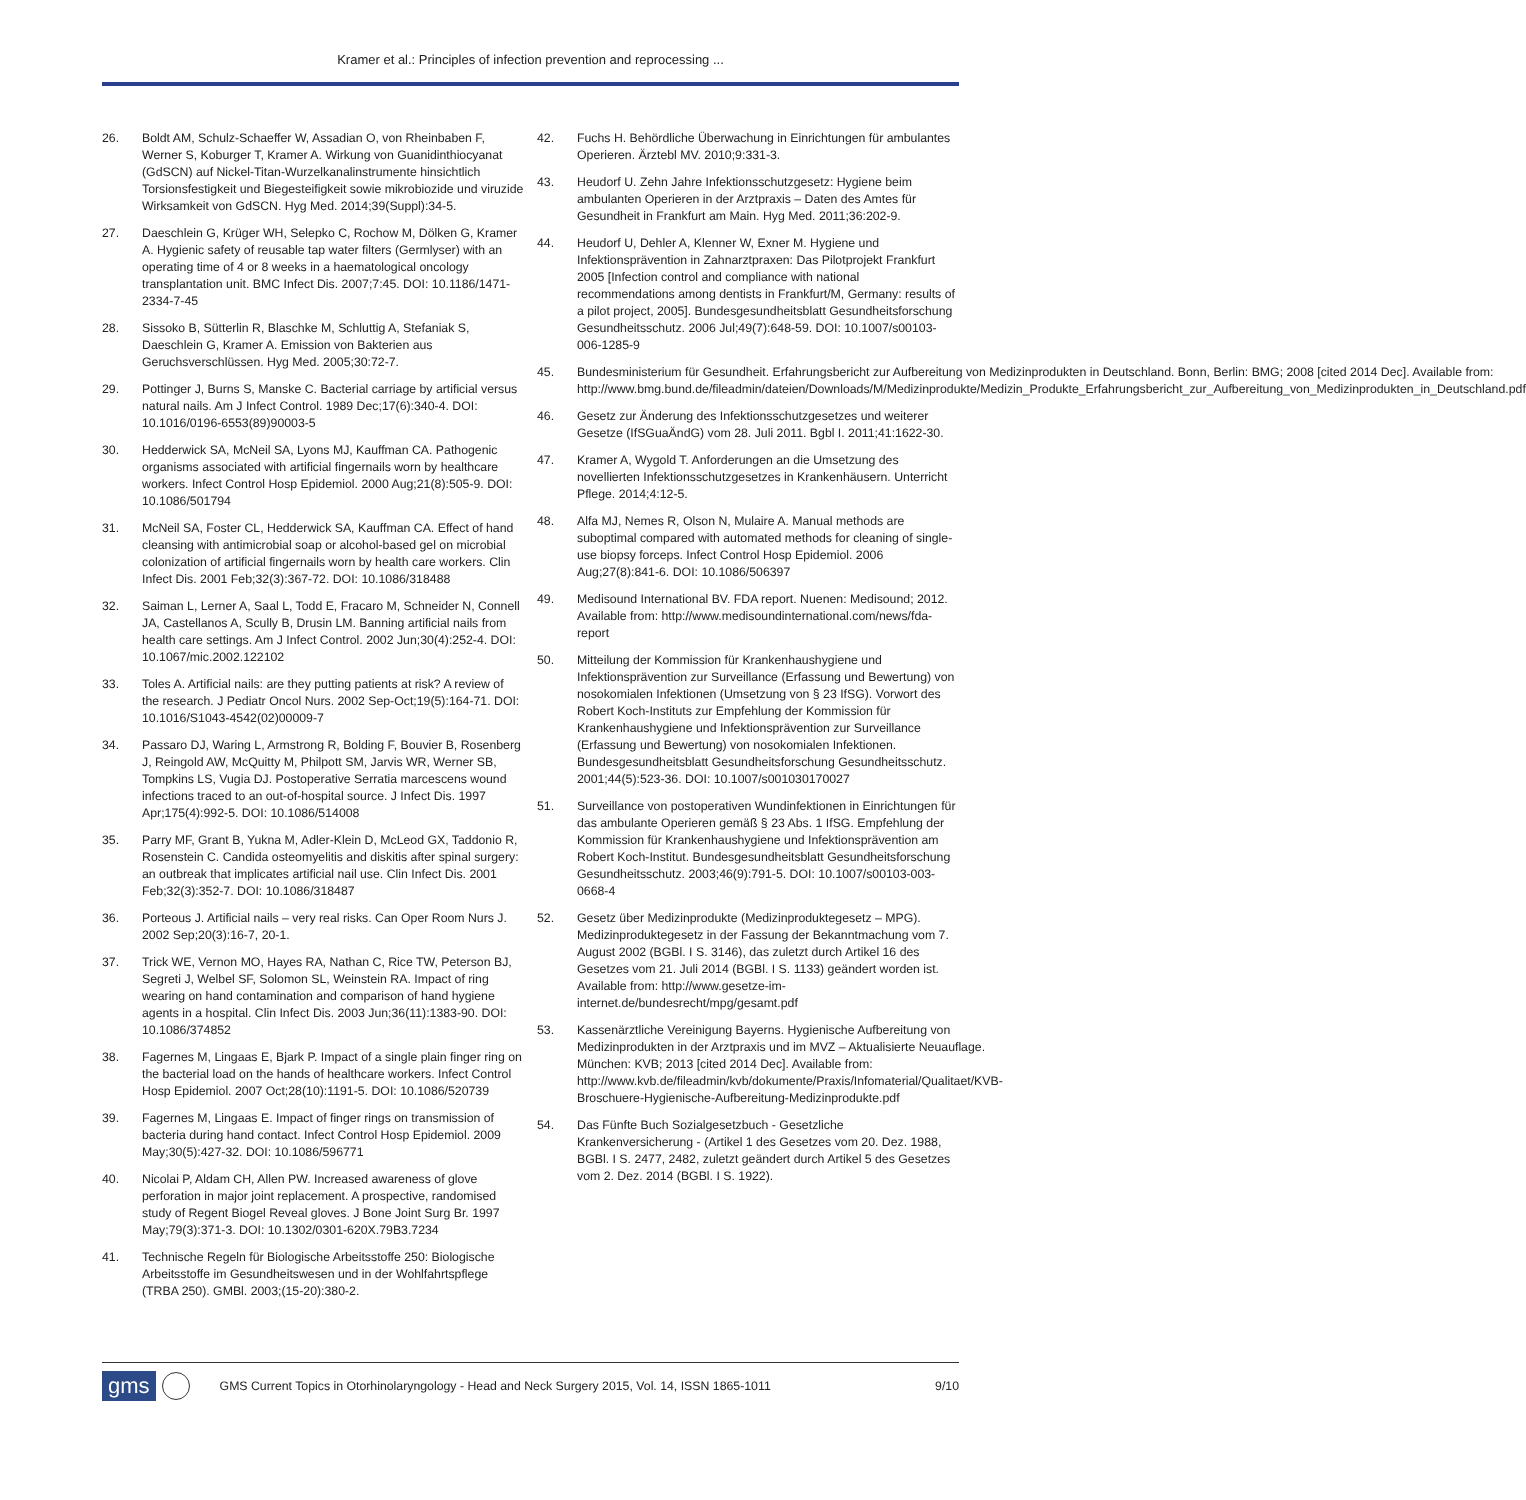Kramer et al.: Principles of infection prevention and reprocessing ...
26. Boldt AM, Schulz-Schaeffer W, Assadian O, von Rheinbaben F, Werner S, Koburger T, Kramer A. Wirkung von Guanidinthiocyanat (GdSCN) auf Nickel-Titan-Wurzelkanalinstrumente hinsichtlich Torsionsfestigkeit und Biegesteifigkeit sowie mikrobiozide und viruzide Wirksamkeit von GdSCN. Hyg Med. 2014;39(Suppl):34-5.
27. Daeschlein G, Krüger WH, Selepko C, Rochow M, Dölken G, Kramer A. Hygienic safety of reusable tap water filters (Germlyser) with an operating time of 4 or 8 weeks in a haematological oncology transplantation unit. BMC Infect Dis. 2007;7:45. DOI: 10.1186/1471-2334-7-45
28. Sissoko B, Sütterlin R, Blaschke M, Schluttig A, Stefaniak S, Daeschlein G, Kramer A. Emission von Bakterien aus Geruchsverschlüssen. Hyg Med. 2005;30:72-7.
29. Pottinger J, Burns S, Manske C. Bacterial carriage by artificial versus natural nails. Am J Infect Control. 1989 Dec;17(6):340-4. DOI: 10.1016/0196-6553(89)90003-5
30. Hedderwick SA, McNeil SA, Lyons MJ, Kauffman CA. Pathogenic organisms associated with artificial fingernails worn by healthcare workers. Infect Control Hosp Epidemiol. 2000 Aug;21(8):505-9. DOI: 10.1086/501794
31. McNeil SA, Foster CL, Hedderwick SA, Kauffman CA. Effect of hand cleansing with antimicrobial soap or alcohol-based gel on microbial colonization of artificial fingernails worn by health care workers. Clin Infect Dis. 2001 Feb;32(3):367-72. DOI: 10.1086/318488
32. Saiman L, Lerner A, Saal L, Todd E, Fracaro M, Schneider N, Connell JA, Castellanos A, Scully B, Drusin LM. Banning artificial nails from health care settings. Am J Infect Control. 2002 Jun;30(4):252-4. DOI: 10.1067/mic.2002.122102
33. Toles A. Artificial nails: are they putting patients at risk? A review of the research. J Pediatr Oncol Nurs. 2002 Sep-Oct;19(5):164-71. DOI: 10.1016/S1043-4542(02)00009-7
34. Passaro DJ, Waring L, Armstrong R, Bolding F, Bouvier B, Rosenberg J, Reingold AW, McQuitty M, Philpott SM, Jarvis WR, Werner SB, Tompkins LS, Vugia DJ. Postoperative Serratia marcescens wound infections traced to an out-of-hospital source. J Infect Dis. 1997 Apr;175(4):992-5. DOI: 10.1086/514008
35. Parry MF, Grant B, Yukna M, Adler-Klein D, McLeod GX, Taddonio R, Rosenstein C. Candida osteomyelitis and diskitis after spinal surgery: an outbreak that implicates artificial nail use. Clin Infect Dis. 2001 Feb;32(3):352-7. DOI: 10.1086/318487
36. Porteous J. Artificial nails – very real risks. Can Oper Room Nurs J. 2002 Sep;20(3):16-7, 20-1.
37. Trick WE, Vernon MO, Hayes RA, Nathan C, Rice TW, Peterson BJ, Segreti J, Welbel SF, Solomon SL, Weinstein RA. Impact of ring wearing on hand contamination and comparison of hand hygiene agents in a hospital. Clin Infect Dis. 2003 Jun;36(11):1383-90. DOI: 10.1086/374852
38. Fagernes M, Lingaas E, Bjark P. Impact of a single plain finger ring on the bacterial load on the hands of healthcare workers. Infect Control Hosp Epidemiol. 2007 Oct;28(10):1191-5. DOI: 10.1086/520739
39. Fagernes M, Lingaas E. Impact of finger rings on transmission of bacteria during hand contact. Infect Control Hosp Epidemiol. 2009 May;30(5):427-32. DOI: 10.1086/596771
40. Nicolai P, Aldam CH, Allen PW. Increased awareness of glove perforation in major joint replacement. A prospective, randomised study of Regent Biogel Reveal gloves. J Bone Joint Surg Br. 1997 May;79(3):371-3. DOI: 10.1302/0301-620X.79B3.7234
41. Technische Regeln für Biologische Arbeitsstoffe 250: Biologische Arbeitsstoffe im Gesundheitswesen und in der Wohlfahrtspflege (TRBA 250). GMBl. 2003;(15-20):380-2.
42. Fuchs H. Behördliche Überwachung in Einrichtungen für ambulantes Operieren. Ärztebl MV. 2010;9:331-3.
43. Heudorf U. Zehn Jahre Infektionsschutzgesetz: Hygiene beim ambulanten Operieren in der Arztpraxis – Daten des Amtes für Gesundheit in Frankfurt am Main. Hyg Med. 2011;36:202-9.
44. Heudorf U, Dehler A, Klenner W, Exner M. Hygiene und Infektionsprävention in Zahnarztpraxen: Das Pilotprojekt Frankfurt 2005 [Infection control and compliance with national recommendations among dentists in Frankfurt/M, Germany: results of a pilot project, 2005]. Bundesgesundheitsblatt Gesundheitsforschung Gesundheitsschutz. 2006 Jul;49(7):648-59. DOI: 10.1007/s00103-006-1285-9
45. Bundesministerium für Gesundheit. Erfahrungsbericht zur Aufbereitung von Medizinprodukten in Deutschland. Bonn, Berlin: BMG; 2008 [cited 2014 Dec]. Available from: http://www.bmg.bund.de/fileadmin/dateien/Downloads/M/Medizinprodukte/Medizin_Produkte_Erfahrungsbericht_zur_Aufbereitung_von_Medizinprodukten_in_Deutschland.pdf
46. Gesetz zur Änderung des Infektionsschutzgesetzes und weiterer Gesetze (IfSGuaÄndG) vom 28. Juli 2011. Bgbl I. 2011;41:1622-30.
47. Kramer A, Wygold T. Anforderungen an die Umsetzung des novellierten Infektionsschutzgesetzes in Krankenhäusern. Unterricht Pflege. 2014;4:12-5.
48. Alfa MJ, Nemes R, Olson N, Mulaire A. Manual methods are suboptimal compared with automated methods for cleaning of single-use biopsy forceps. Infect Control Hosp Epidemiol. 2006 Aug;27(8):841-6. DOI: 10.1086/506397
49. Medisound International BV. FDA report. Nuenen: Medisound; 2012. Available from: http://www.medisoundinternational.com/news/fda-report
50. Mitteilung der Kommission für Krankenhaushygiene und Infektionsprävention zur Surveillance (Erfassung und Bewertung) von nosokomialen Infektionen (Umsetzung von § 23 IfSG). Vorwort des Robert Koch-Instituts zur Empfehlung der Kommission für Krankenhaushygiene und Infektionsprävention zur Surveillance (Erfassung und Bewertung) von nosokomialen Infektionen. Bundesgesundheitsblatt Gesundheitsforschung Gesundheitsschutz. 2001;44(5):523-36. DOI: 10.1007/s001030170027
51. Surveillance von postoperativen Wundinfektionen in Einrichtungen für das ambulante Operieren gemäß § 23 Abs. 1 IfSG. Empfehlung der Kommission für Krankenhaushygiene und Infektionsprävention am Robert Koch-Institut. Bundesgesundheitsblatt Gesundheitsforschung Gesundheitsschutz. 2003;46(9):791-5. DOI: 10.1007/s00103-003-0668-4
52. Gesetz über Medizinprodukte (Medizinproduktegesetz – MPG). Medizinproduktegesetz in der Fassung der Bekanntmachung vom 7. August 2002 (BGBl. I S. 3146), das zuletzt durch Artikel 16 des Gesetzes vom 21. Juli 2014 (BGBl. I S. 1133) geändert worden ist. Available from: http://www.gesetze-im-internet.de/bundesrecht/mpg/gesamt.pdf
53. Kassenärztliche Vereinigung Bayerns. Hygienische Aufbereitung von Medizinprodukten in der Arztpraxis und im MVZ – Aktualisierte Neuauflage. München: KVB; 2013 [cited 2014 Dec]. Available from: http://www.kvb.de/fileadmin/kvb/dokumente/Praxis/Infomaterial/Qualitaet/KVB-Broschuere-Hygienische-Aufbereitung-Medizinprodukte.pdf
54. Das Fünfte Buch Sozialgesetzbuch - Gesetzliche Krankenversicherung - (Artikel 1 des Gesetzes vom 20. Dez. 1988, BGBl. I S. 2477, 2482, zuletzt geändert durch Artikel 5 des Gesetzes vom 2. Dez. 2014 (BGBl. I S. 1922).
gms
GMS Current Topics in Otorhinolaryngology - Head and Neck Surgery 2015, Vol. 14, ISSN 1865-1011
9/10